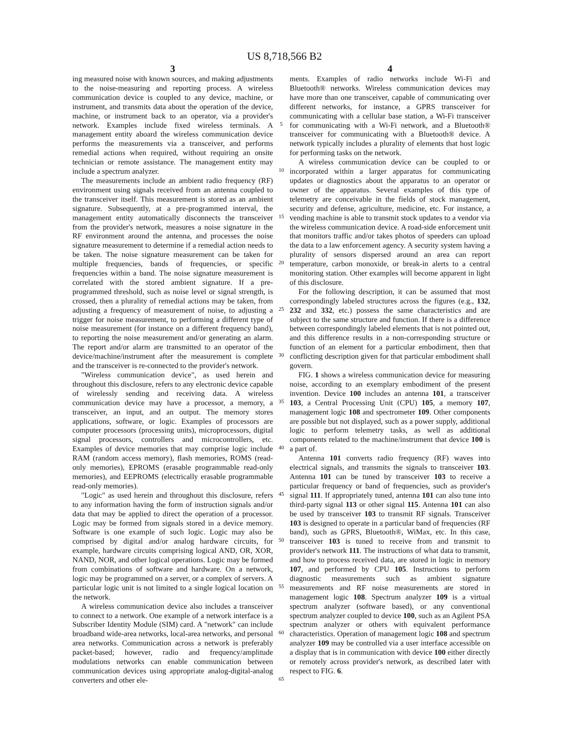US 8,718,566 B2
3
ing measured noise with known sources, and making adjustments to the noise-measuring and reporting process. A wireless communication device is coupled to any device, machine, or instrument, and transmits data about the operation of the device, machine, or instrument back to an operator, via a provider's network. Examples include fixed wireless terminals. A management entity aboard the wireless communication device performs the measurements via a transceiver, and performs remedial actions when required, without requiring an onsite technician or remote assistance. The management entity may include a spectrum analyzer.
The measurements include an ambient radio frequency (RF) environment using signals received from an antenna coupled to the transceiver itself. This measurement is stored as an ambient signature. Subsequently, at a pre-programmed interval, the management entity automatically disconnects the transceiver from the provider's network, measures a noise signature in the RF environment around the antenna, and processes the noise signature measurement to determine if a remedial action needs to be taken. The noise signature measurement can be taken for multiple frequencies, bands of frequencies, or specific frequencies within a band. The noise signature measurement is correlated with the stored ambient signature. If a pre-programmed threshold, such as noise level or signal strength, is crossed, then a plurality of remedial actions may be taken, from adjusting a frequency of measurement of noise, to adjusting a trigger for noise measurement, to performing a different type of noise measurement (for instance on a different frequency band), to reporting the noise measurement and/or generating an alarm. The report and/or alarm are transmitted to an operator of the device/machine/instrument after the measurement is complete and the transceiver is re-connected to the provider's network.
"Wireless communication device", as used herein and throughout this disclosure, refers to any electronic device capable of wirelessly sending and receiving data. A wireless communication device may have a processor, a memory, a transceiver, an input, and an output. The memory stores applications, software, or logic. Examples of processors are computer processors (processing units), microprocessors, digital signal processors, controllers and microcontrollers, etc. Examples of device memories that may comprise logic include RAM (random access memory), flash memories, ROMS (read-only memories), EPROMS (erasable programmable read-only memories), and EEPROMS (electrically erasable programmable read-only memories).
"Logic" as used herein and throughout this disclosure, refers to any information having the form of instruction signals and/or data that may be applied to direct the operation of a processor. Logic may be formed from signals stored in a device memory. Software is one example of such logic. Logic may also be comprised by digital and/or analog hardware circuits, for example, hardware circuits comprising logical AND, OR, XOR, NAND, NOR, and other logical operations. Logic may be formed from combinations of software and hardware. On a network, logic may be programmed on a server, or a complex of servers. A particular logic unit is not limited to a single logical location on the network.
A wireless communication device also includes a transceiver to connect to a network. One example of a network interface is a Subscriber Identity Module (SIM) card. A "network" can include broadband wide-area networks, local-area networks, and personal area networks. Communication across a network is preferably packet-based; however, radio and frequency/amplitude modulations networks can enable communication between communication devices using appropriate analog-digital-analog converters and other ele-
5
10
15
20
25
30
35
40
45
50
55
60
65
4
ments. Examples of radio networks include Wi-Fi and Bluetooth® networks. Wireless communication devices may have more than one transceiver, capable of communicating over different networks, for instance, a GPRS transceiver for communicating with a cellular base station, a Wi-Fi transceiver for communicating with a Wi-Fi network, and a Bluetooth® transceiver for communicating with a Bluetooth® device. A network typically includes a plurality of elements that host logic for performing tasks on the network.
A wireless communication device can be coupled to or incorporated within a larger apparatus for communicating updates or diagnostics about the apparatus to an operator or owner of the apparatus. Several examples of this type of telemetry are conceivable in the fields of stock management, security and defense, agriculture, medicine, etc. For instance, a vending machine is able to transmit stock updates to a vendor via the wireless communication device. A road-side enforcement unit that monitors traffic and/or takes photos of speeders can upload the data to a law enforcement agency. A security system having a plurality of sensors dispersed around an area can report temperature, carbon monoxide, or break-in alerts to a central monitoring station. Other examples will become apparent in light of this disclosure.
For the following description, it can be assumed that most correspondingly labeled structures across the figures (e.g., 132, 232 and 332, etc.) possess the same characteristics and are subject to the same structure and function. If there is a difference between correspondingly labeled elements that is not pointed out, and this difference results in a non-corresponding structure or function of an element for a particular embodiment, then that conflicting description given for that particular embodiment shall govern.
FIG. 1 shows a wireless communication device for measuring noise, according to an exemplary embodiment of the present invention. Device 100 includes an antenna 101, a transceiver 103, a Central Processing Unit (CPU) 105, a memory 107, management logic 108 and spectrometer 109. Other components are possible but not displayed, such as a power supply, additional logic to perform telemetry tasks, as well as additional components related to the machine/instrument that device 100 is a part of.
Antenna 101 converts radio frequency (RF) waves into electrical signals, and transmits the signals to transceiver 103. Antenna 101 can be tuned by transceiver 103 to receive a particular frequency or band of frequencies, such as provider's signal 111. If appropriately tuned, antenna 101 can also tune into third-party signal 113 or other signal 115. Antenna 101 can also be used by transceiver 103 to transmit RF signals. Transceiver 103 is designed to operate in a particular band of frequencies (RF band), such as GPRS, Bluetooth®, WiMax, etc. In this case, transceiver 103 is tuned to receive from and transmit to provider's network 111. The instructions of what data to transmit, and how to process received data, are stored in logic in memory 107, and performed by CPU 105. Instructions to perform diagnostic measurements such as ambient signature measurements and RF noise measurements are stored in management logic 108. Spectrum analyzer 109 is a virtual spectrum analyzer (software based), or any conventional spectrum analyzer coupled to device 100, such as an Agilent PSA spectrum analyzer or others with equivalent performance characteristics. Operation of management logic 108 and spectrum analyzer 109 may be controlled via a user interface accessible on a display that is in communication with device 100 either directly or remotely across provider's network, as described later with respect to FIG. 6.